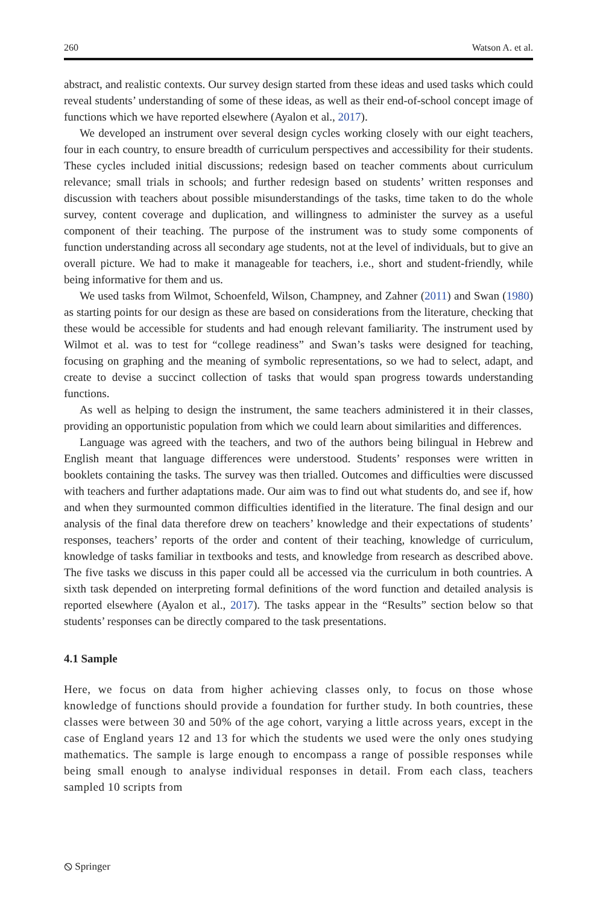260 Watson A. et al.
abstract, and realistic contexts. Our survey design started from these ideas and used tasks which could reveal students’ understanding of some of these ideas, as well as their end-of-school concept image of functions which we have reported elsewhere (Ayalon et al., 2017).
We developed an instrument over several design cycles working closely with our eight teachers, four in each country, to ensure breadth of curriculum perspectives and accessibility for their students. These cycles included initial discussions; redesign based on teacher comments about curriculum relevance; small trials in schools; and further redesign based on students’ written responses and discussion with teachers about possible misunderstandings of the tasks, time taken to do the whole survey, content coverage and duplication, and willingness to administer the survey as a useful component of their teaching. The purpose of the instrument was to study some components of function understanding across all secondary age students, not at the level of individuals, but to give an overall picture. We had to make it manageable for teachers, i.e., short and student-friendly, while being informative for them and us.
We used tasks from Wilmot, Schoenfeld, Wilson, Champney, and Zahner (2011) and Swan (1980) as starting points for our design as these are based on considerations from the literature, checking that these would be accessible for students and had enough relevant familiarity. The instrument used by Wilmot et al. was to test for “college readiness” and Swan’s tasks were designed for teaching, focusing on graphing and the meaning of symbolic representations, so we had to select, adapt, and create to devise a succinct collection of tasks that would span progress towards understanding functions.
As well as helping to design the instrument, the same teachers administered it in their classes, providing an opportunistic population from which we could learn about similarities and differences.
Language was agreed with the teachers, and two of the authors being bilingual in Hebrew and English meant that language differences were understood. Students’ responses were written in booklets containing the tasks. The survey was then trialled. Outcomes and difficulties were discussed with teachers and further adaptations made. Our aim was to find out what students do, and see if, how and when they surmounted common difficulties identified in the literature. The final design and our analysis of the final data therefore drew on teachers’ knowledge and their expectations of students’ responses, teachers’ reports of the order and content of their teaching, knowledge of curriculum, knowledge of tasks familiar in textbooks and tests, and knowledge from research as described above. The five tasks we discuss in this paper could all be accessed via the curriculum in both countries. A sixth task depended on interpreting formal definitions of the word function and detailed analysis is reported elsewhere (Ayalon et al., 2017). The tasks appear in the “Results” section below so that students’ responses can be directly compared to the task presentations.
4.1 Sample
Here, we focus on data from higher achieving classes only, to focus on those whose knowledge of functions should provide a foundation for further study. In both countries, these classes were between 30 and 50% of the age cohort, varying a little across years, except in the case of England years 12 and 13 for which the students we used were the only ones studying mathematics. The sample is large enough to encompass a range of possible responses while being small enough to analyse individual responses in detail. From each class, teachers sampled 10 scripts from
⦸ Springer